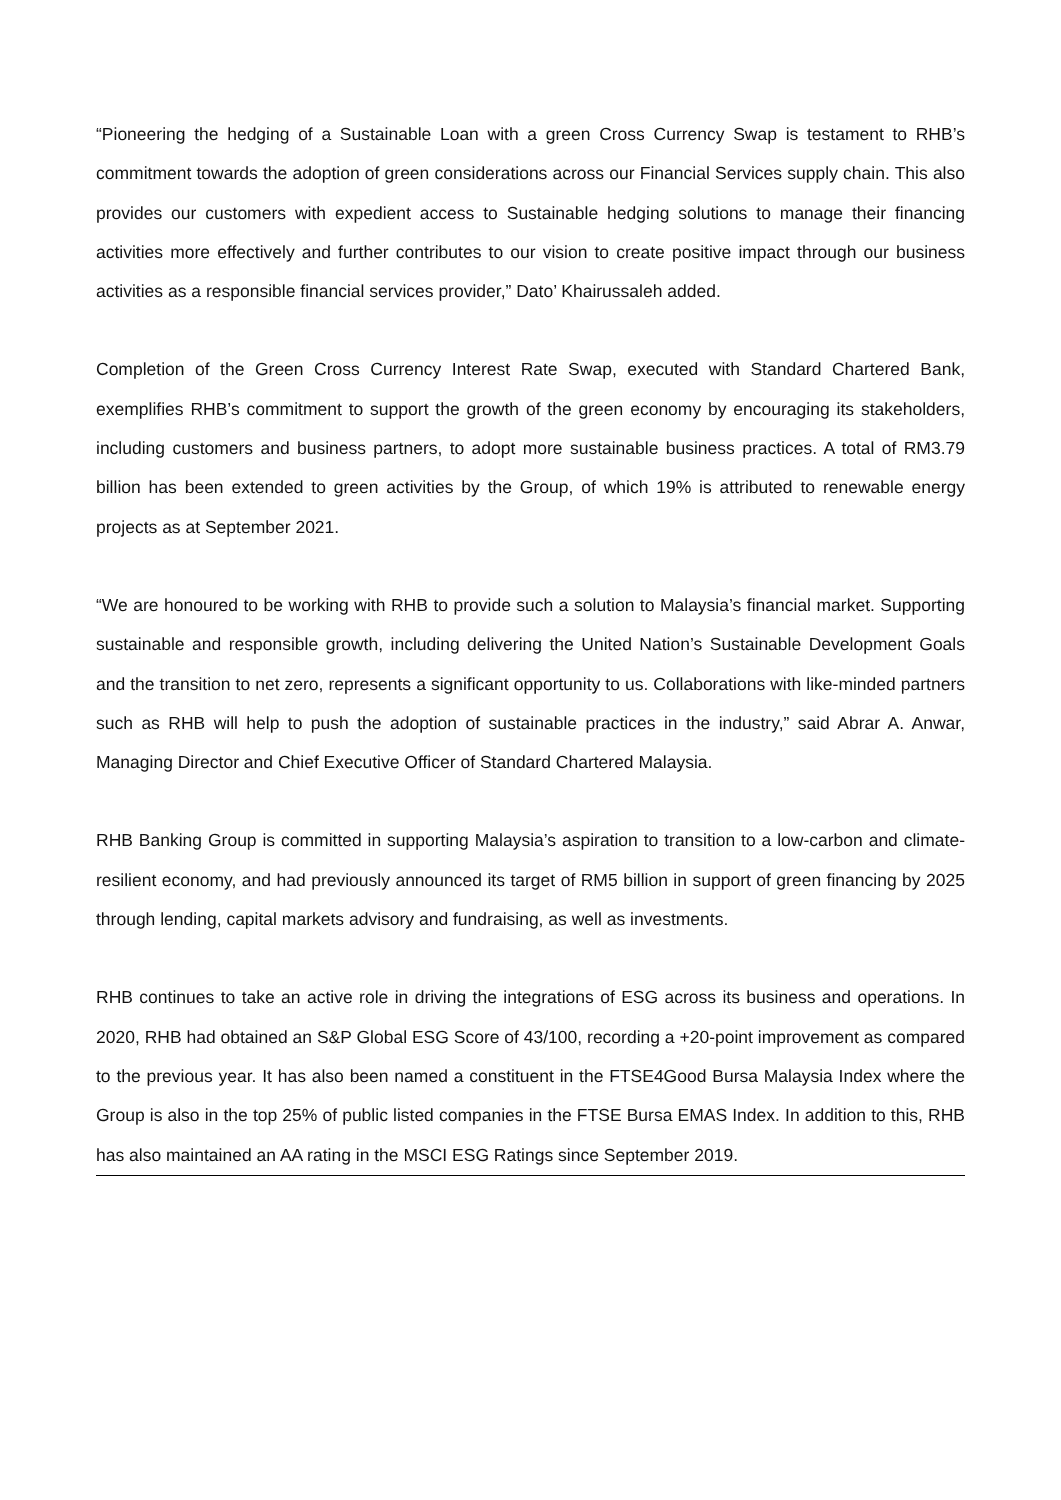“Pioneering the hedging of a Sustainable Loan with a green Cross Currency Swap is testament to RHB’s commitment towards the adoption of green considerations across our Financial Services supply chain. This also provides our customers with expedient access to Sustainable hedging solutions to manage their financing activities more effectively and further contributes to our vision to create positive impact through our business activities as a responsible financial services provider,” Dato’ Khairussaleh added.
Completion of the Green Cross Currency Interest Rate Swap, executed with Standard Chartered Bank, exemplifies RHB’s commitment to support the growth of the green economy by encouraging its stakeholders, including customers and business partners, to adopt more sustainable business practices. A total of RM3.79 billion has been extended to green activities by the Group, of which 19% is attributed to renewable energy projects as at September 2021.
“We are honoured to be working with RHB to provide such a solution to Malaysia’s financial market. Supporting sustainable and responsible growth, including delivering the United Nation’s Sustainable Development Goals and the transition to net zero, represents a significant opportunity to us. Collaborations with like-minded partners such as RHB will help to push the adoption of sustainable practices in the industry,” said Abrar A. Anwar, Managing Director and Chief Executive Officer of Standard Chartered Malaysia.
RHB Banking Group is committed in supporting Malaysia’s aspiration to transition to a low-carbon and climate-resilient economy, and had previously announced its target of RM5 billion in support of green financing by 2025 through lending, capital markets advisory and fundraising, as well as investments.
RHB continues to take an active role in driving the integrations of ESG across its business and operations. In 2020, RHB had obtained an S&P Global ESG Score of 43/100, recording a +20-point improvement as compared to the previous year. It has also been named a constituent in the FTSE4Good Bursa Malaysia Index where the Group is also in the top 25% of public listed companies in the FTSE Bursa EMAS Index. In addition to this, RHB has also maintained an AA rating in the MSCI ESG Ratings since September 2019.